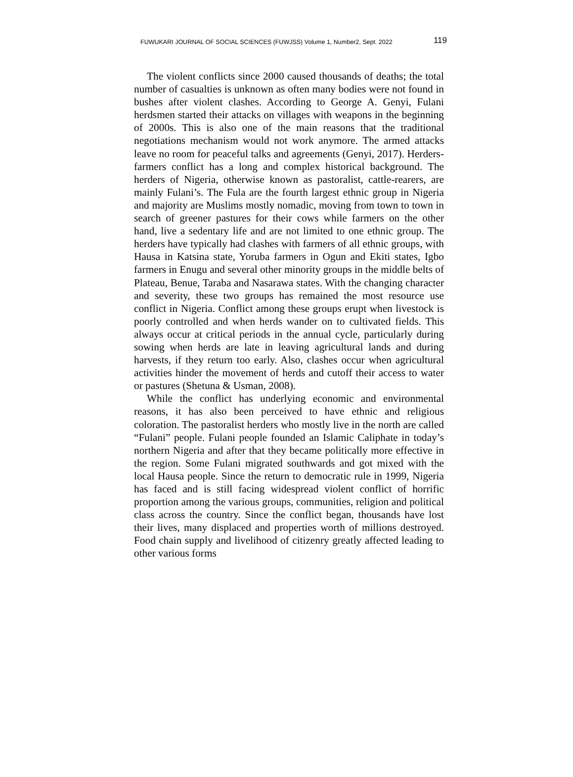FUWUKARI JOURNAL OF SOCIAL SCIENCES (FUWJSS) Volume 1, Number2, Sept. 2022 119
The violent conflicts since 2000 caused thousands of deaths; the total number of casualties is unknown as often many bodies were not found in bushes after violent clashes. According to George A. Genyi, Fulani herdsmen started their attacks on villages with weapons in the beginning of 2000s. This is also one of the main reasons that the traditional negotiations mechanism would not work anymore. The armed attacks leave no room for peaceful talks and agreements (Genyi, 2017). Herders-farmers conflict has a long and complex historical background. The herders of Nigeria, otherwise known as pastoralist, cattle-rearers, are mainly Fulani’s. The Fula are the fourth largest ethnic group in Nigeria and majority are Muslims mostly nomadic, moving from town to town in search of greener pastures for their cows while farmers on the other hand, live a sedentary life and are not limited to one ethnic group. The herders have typically had clashes with farmers of all ethnic groups, with Hausa in Katsina state, Yoruba farmers in Ogun and Ekiti states, Igbo farmers in Enugu and several other minority groups in the middle belts of Plateau, Benue, Taraba and Nasarawa states. With the changing character and severity, these two groups has remained the most resource use conflict in Nigeria. Conflict among these groups erupt when livestock is poorly controlled and when herds wander on to cultivated fields. This always occur at critical periods in the annual cycle, particularly during sowing when herds are late in leaving agricultural lands and during harvests, if they return too early. Also, clashes occur when agricultural activities hinder the movement of herds and cutoff their access to water or pastures (Shetuna & Usman, 2008).
While the conflict has underlying economic and environmental reasons, it has also been perceived to have ethnic and religious coloration. The pastoralist herders who mostly live in the north are called “Fulani” people. Fulani people founded an Islamic Caliphate in today’s northern Nigeria and after that they became politically more effective in the region. Some Fulani migrated southwards and got mixed with the local Hausa people. Since the return to democratic rule in 1999, Nigeria has faced and is still facing widespread violent conflict of horrific proportion among the various groups, communities, religion and political class across the country. Since the conflict began, thousands have lost their lives, many displaced and properties worth of millions destroyed. Food chain supply and livelihood of citizenry greatly affected leading to other various forms